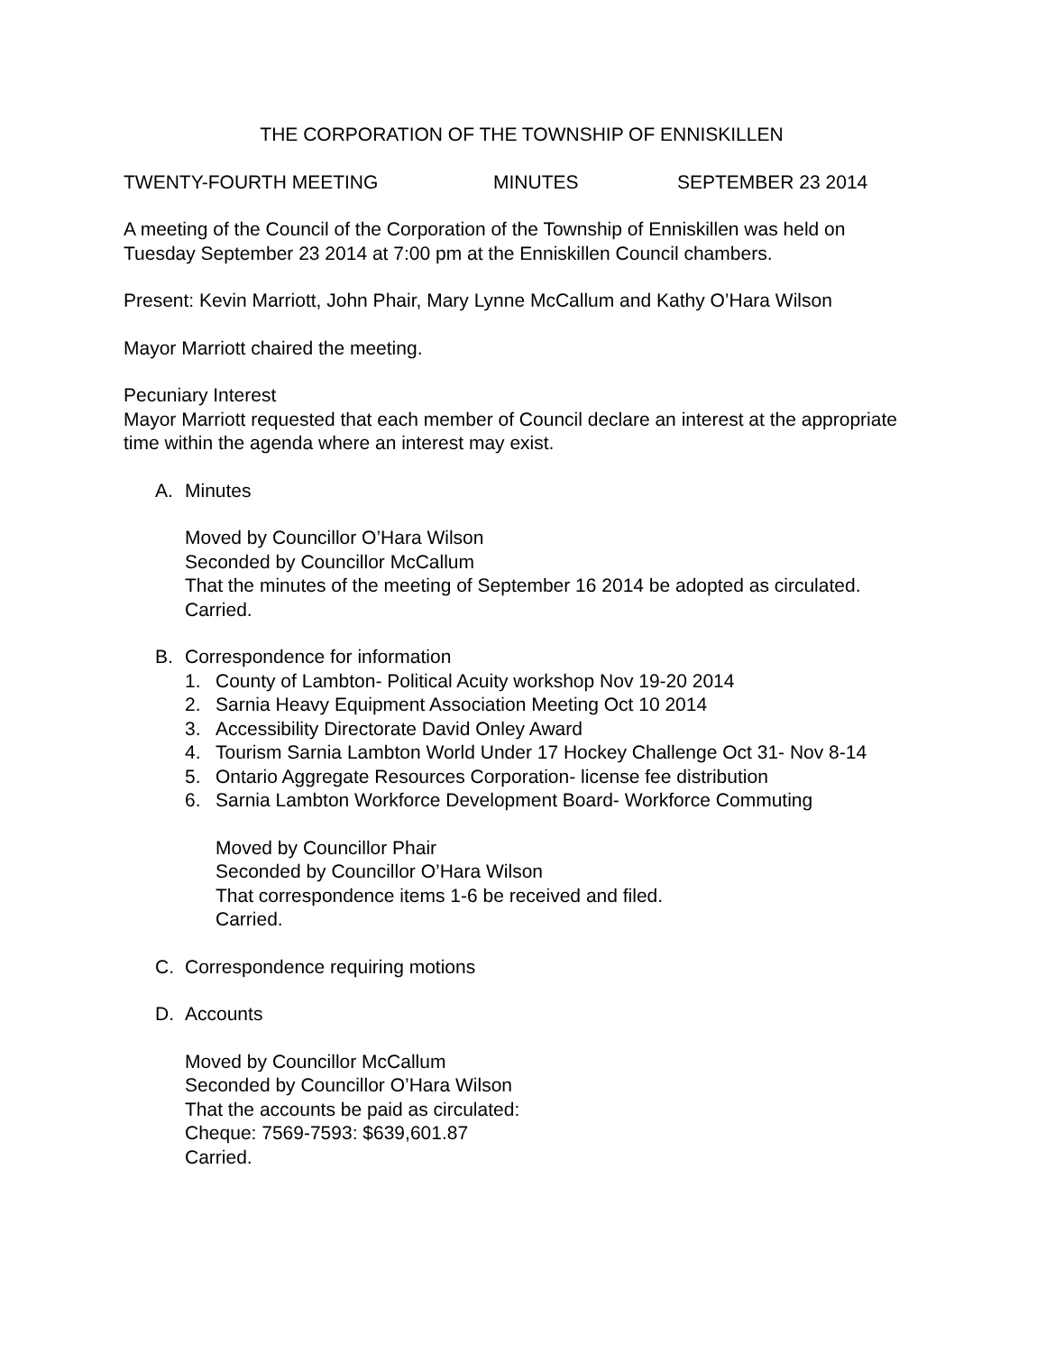THE CORPORATION OF THE TOWNSHIP OF ENNISKILLEN
TWENTY-FOURTH MEETING MINUTES SEPTEMBER 23 2014
A meeting of the Council of the Corporation of the Township of Enniskillen was held on Tuesday September 23 2014 at 7:00 pm at the Enniskillen Council chambers.
Present: Kevin Marriott, John Phair, Mary Lynne McCallum and Kathy O’Hara Wilson
Mayor Marriott chaired the meeting.
Pecuniary Interest
Mayor Marriott requested that each member of Council declare an interest at the appropriate time within the agenda where an interest may exist.
A. Minutes
Moved by Councillor O’Hara Wilson
Seconded by Councillor McCallum
That the minutes of the meeting of September 16 2014 be adopted as circulated.
Carried.
B. Correspondence for information
1. County of Lambton- Political Acuity workshop Nov 19-20 2014
2. Sarnia Heavy Equipment Association Meeting Oct 10 2014
3. Accessibility Directorate David Onley Award
4. Tourism Sarnia Lambton World Under 17 Hockey Challenge Oct 31- Nov 8-14
5. Ontario Aggregate Resources Corporation- license fee distribution
6. Sarnia Lambton Workforce Development Board- Workforce Commuting
Moved by Councillor Phair
Seconded by Councillor O’Hara Wilson
That correspondence items 1-6 be received and filed.
Carried.
C. Correspondence requiring motions
D. Accounts
Moved by Councillor McCallum
Seconded by Councillor O’Hara Wilson
That the accounts be paid as circulated:
Cheque: 7569-7593: $639,601.87
Carried.